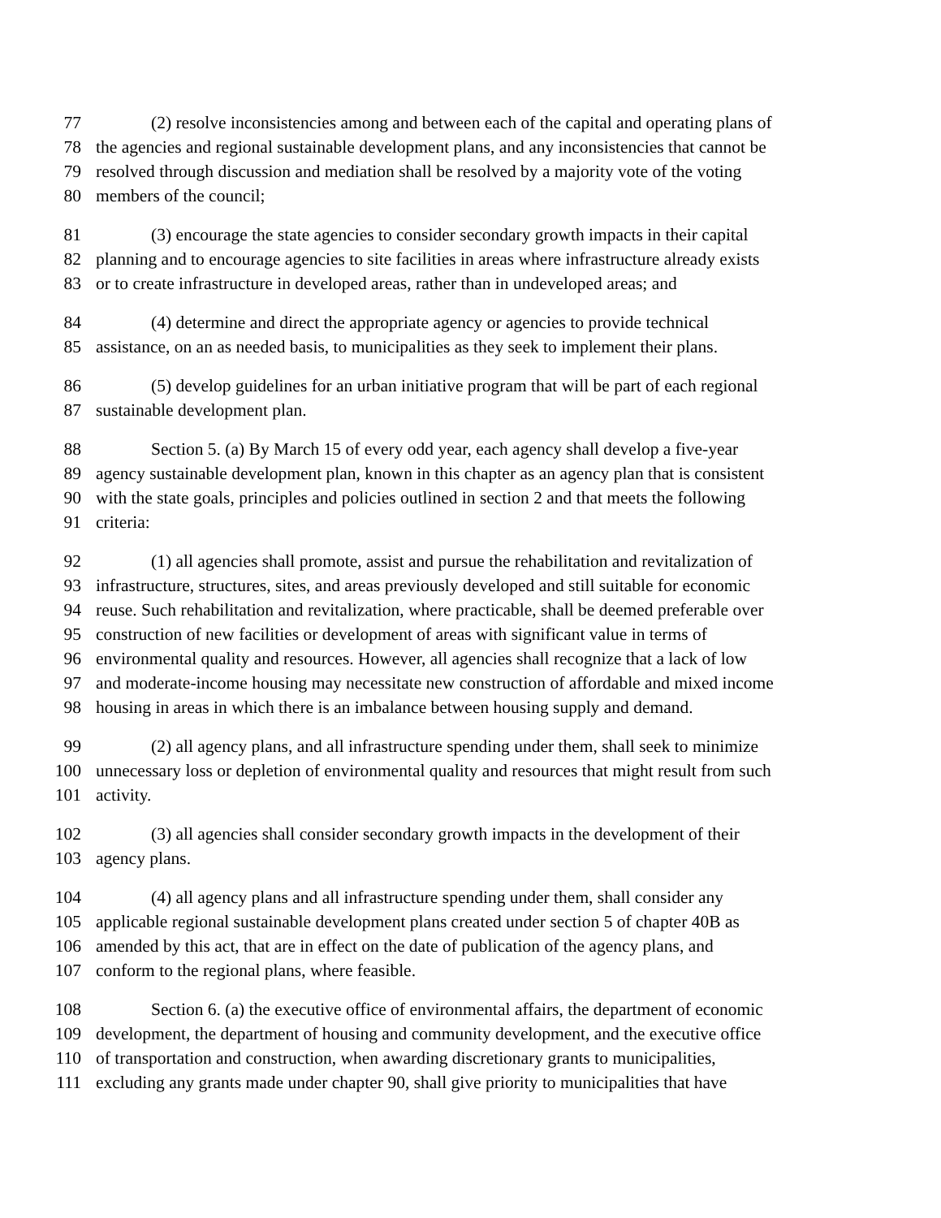77 (2) resolve inconsistencies among and between each of the capital and operating plans of
78 the agencies and regional sustainable development plans, and any inconsistencies that cannot be
79 resolved through discussion and mediation shall be resolved by a majority vote of the voting
80 members of the council;
81 (3) encourage the state agencies to consider secondary growth impacts in their capital
82 planning and to encourage agencies to site facilities in areas where infrastructure already exists
83 or to create infrastructure in developed areas, rather than in undeveloped areas; and
84 (4) determine and direct the appropriate agency or agencies to provide technical
85 assistance, on an as needed basis, to municipalities as they seek to implement their plans.
86 (5) develop guidelines for an urban initiative program that will be part of each regional
87 sustainable development plan.
88 Section 5. (a) By March 15 of every odd year, each agency shall develop a five-year
89 agency sustainable development plan, known in this chapter as an agency plan that is consistent
90 with the state goals, principles and policies outlined in section 2 and that meets the following
91 criteria:
92 (1) all agencies shall promote, assist and pursue the rehabilitation and revitalization of
93 infrastructure, structures, sites, and areas previously developed and still suitable for economic
94 reuse. Such rehabilitation and revitalization, where practicable, shall be deemed preferable over
95 construction of new facilities or development of areas with significant value in terms of
96 environmental quality and resources. However, all agencies shall recognize that a lack of low
97 and moderate-income housing may necessitate new construction of affordable and mixed income
98 housing in areas in which there is an imbalance between housing supply and demand.
99 (2) all agency plans, and all infrastructure spending under them, shall seek to minimize
100 unnecessary loss or depletion of environmental quality and resources that might result from such
101 activity.
102 (3) all agencies shall consider secondary growth impacts in the development of their
103 agency plans.
104 (4) all agency plans and all infrastructure spending under them, shall consider any
105 applicable regional sustainable development plans created under section 5 of chapter 40B as
106 amended by this act, that are in effect on the date of publication of the agency plans, and
107 conform to the regional plans, where feasible.
108 Section 6. (a) the executive office of environmental affairs, the department of economic
109 development, the department of housing and community development, and the executive office
110 of transportation and construction, when awarding discretionary grants to municipalities,
111 excluding any grants made under chapter 90, shall give priority to municipalities that have